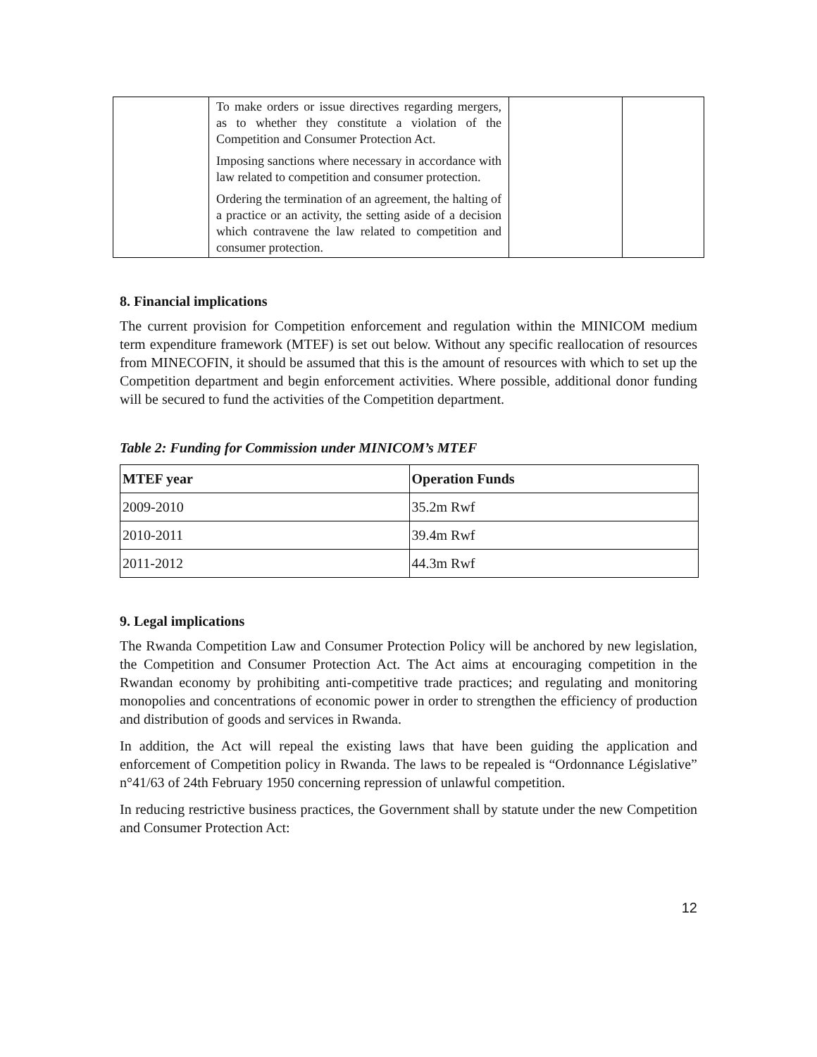| | To make orders or issue directives regarding mergers, as to whether they constitute a violation of the Competition and Consumer Protection Act. Imposing sanctions where necessary in accordance with law related to competition and consumer protection. Ordering the termination of an agreement, the halting of a practice or an activity, the setting aside of a decision which contravene the law related to competition and consumer protection. | | |
8. Financial implications
The current provision for Competition enforcement and regulation within the MINICOM medium term expenditure framework (MTEF) is set out below. Without any specific reallocation of resources from MINECOFIN, it should be assumed that this is the amount of resources with which to set up the Competition department and begin enforcement activities. Where possible, additional donor funding will be secured to fund the activities of the Competition department.
Table 2: Funding for Commission under MINICOM’s MTEF
| MTEF year | Operation Funds |
| --- | --- |
| 2009-2010 | 35.2m Rwf |
| 2010-2011 | 39.4m Rwf |
| 2011-2012 | 44.3m Rwf |
9. Legal implications
The Rwanda Competition Law and Consumer Protection Policy will be anchored by new legislation, the Competition and Consumer Protection Act. The Act aims at encouraging competition in the Rwandan economy by prohibiting anti-competitive trade practices; and regulating and monitoring monopolies and concentrations of economic power in order to strengthen the efficiency of production and distribution of goods and services in Rwanda.
In addition, the Act will repeal the existing laws that have been guiding the application and enforcement of Competition policy in Rwanda. The laws to be repealed is “Ordonnance Législative” n°41/63 of 24th February 1950 concerning repression of unlawful competition.
In reducing restrictive business practices, the Government shall by statute under the new Competition and Consumer Protection Act:
12